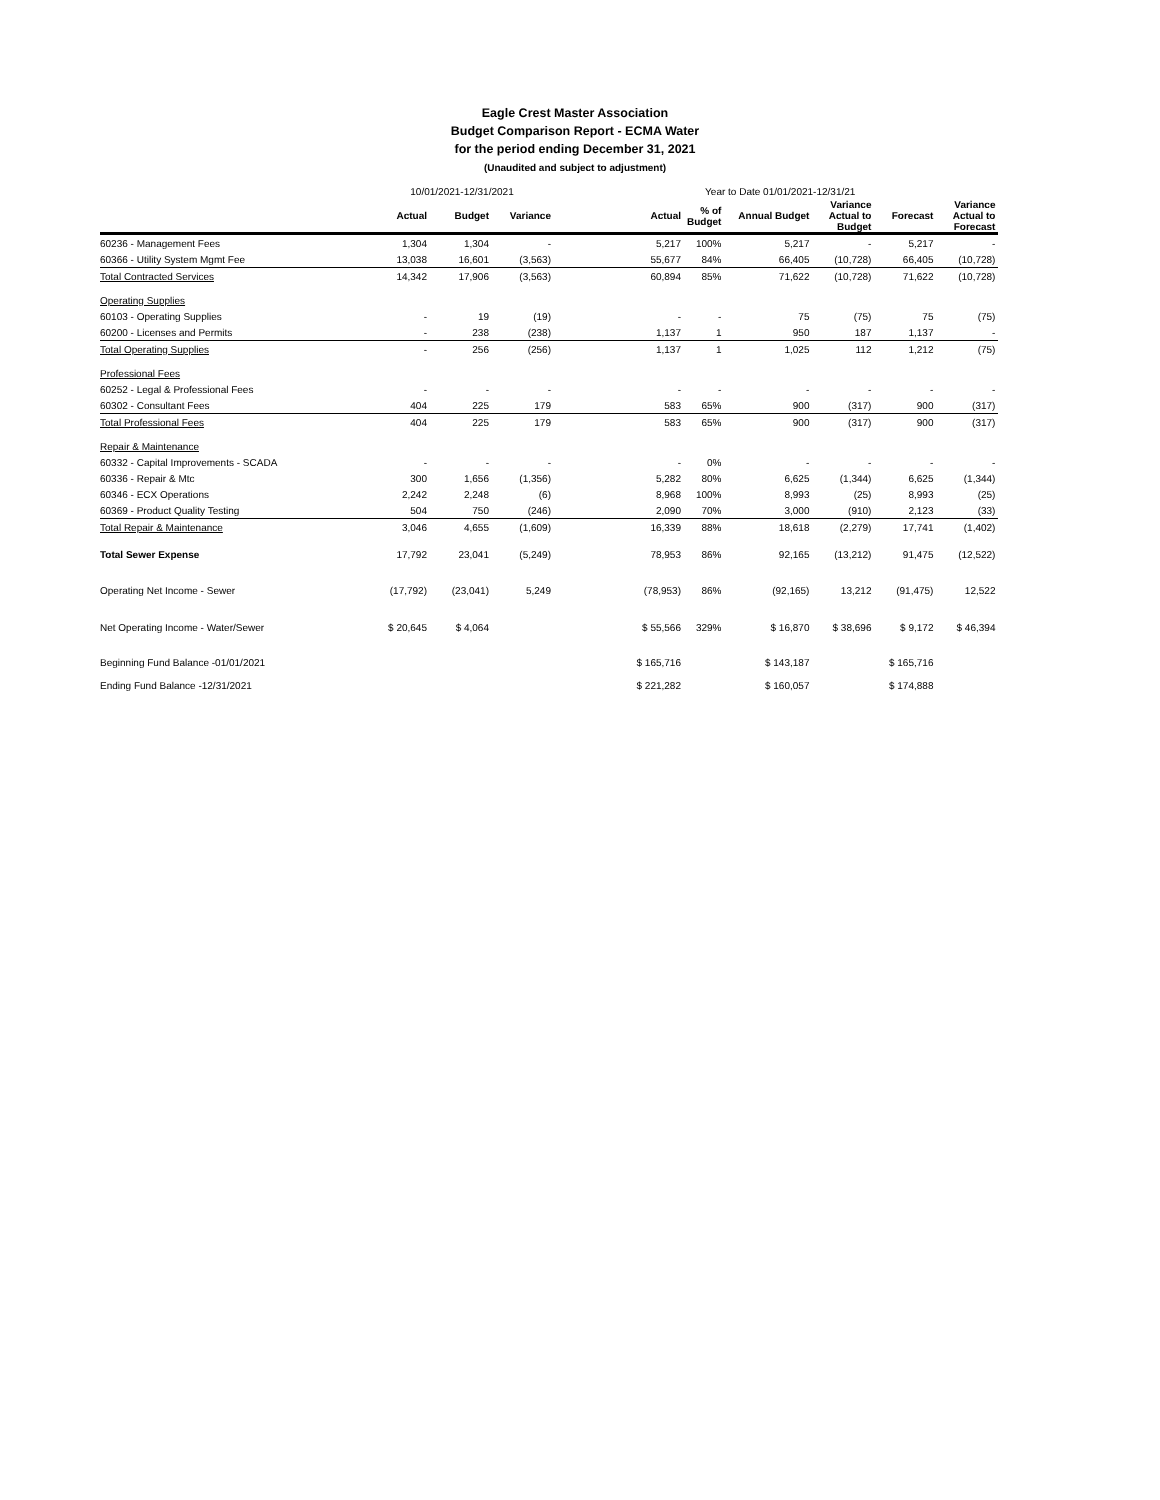Eagle Crest Master Association
Budget Comparison Report - ECMA Water
for the period ending December 31, 2021
(Unaudited and subject to adjustment)
| | 10/01/2021-12/31/2021 | | | | Year to Date 01/01/2021-12/31/21 | | | | | |
| | Actual | Budget | Variance | | Actual | % of Budget | Annual Budget | Variance Actual to Budget | Forecast | Variance Actual to Forecast |
| 60236 - Management Fees | 1,304 | 1,304 | - | | 5,217 | 100% | 5,217 | - | 5,217 | - |
| 60366 - Utility System Mgmt Fee | 13,038 | 16,601 | (3,563) | | 55,677 | 84% | 66,405 | (10,728) | 66,405 | (10,728) |
| Total Contracted Services | 14,342 | 17,906 | (3,563) | | 60,894 | 85% | 71,622 | (10,728) | 71,622 | (10,728) |
| Operating Supplies | | | | | | | | | | |
| 60103 - Operating Supplies | - | 19 | (19) | | - | - | 75 | (75) | 75 | (75) |
| 60200 - Licenses and Permits | - | 238 | (238) | | 1,137 | 1 | 950 | 187 | 1,137 | - |
| Total Operating Supplies | - | 256 | (256) | | 1,137 | 1 | 1,025 | 112 | 1,212 | (75) |
| Professional Fees | | | | | | | | | | |
| 60252 - Legal & Professional Fees | - | - | - | | - | - | - | - | - | - |
| 60302 - Consultant Fees | 404 | 225 | 179 | | 583 | 65% | 900 | (317) | 900 | (317) |
| Total Professional Fees | 404 | 225 | 179 | | 583 | 65% | 900 | (317) | 900 | (317) |
| Repair & Maintenance | | | | | | | | | | |
| 60332 - Capital Improvements - SCADA | - | - | - | | - | 0% | - | - | - | - |
| 60336 - Repair & Mtc | 300 | 1,656 | (1,356) | | 5,282 | 80% | 6,625 | (1,344) | 6,625 | (1,344) |
| 60346 - ECX Operations | 2,242 | 2,248 | (6) | | 8,968 | 100% | 8,993 | (25) | 8,993 | (25) |
| 60369 - Product Quality Testing | 504 | 750 | (246) | | 2,090 | 70% | 3,000 | (910) | 2,123 | (33) |
| Total Repair & Maintenance | 3,046 | 4,655 | (1,609) | | 16,339 | 88% | 18,618 | (2,279) | 17,741 | (1,402) |
| Total Sewer Expense | 17,792 | 23,041 | (5,249) | | 78,953 | 86% | 92,165 | (13,212) | 91,475 | (12,522) |
| Operating Net Income - Sewer | (17,792) | (23,041) | 5,249 | | (78,953) | 86% | (92,165) | 13,212 | (91,475) | 12,522 |
| Net Operating Income - Water/Sewer | $ 20,645 | $ 4,064 | | | $ 55,566 | 329% | $ 16,870 | $ 38,696 | $ 9,172 | $ 46,394 |
| Beginning Fund Balance -01/01/2021 | | | | | $ 165,716 | | $ 143,187 | | $ 165,716 | |
| Ending Fund Balance -12/31/2021 | | | | | $ 221,282 | | $ 160,057 | | $ 174,888 | |